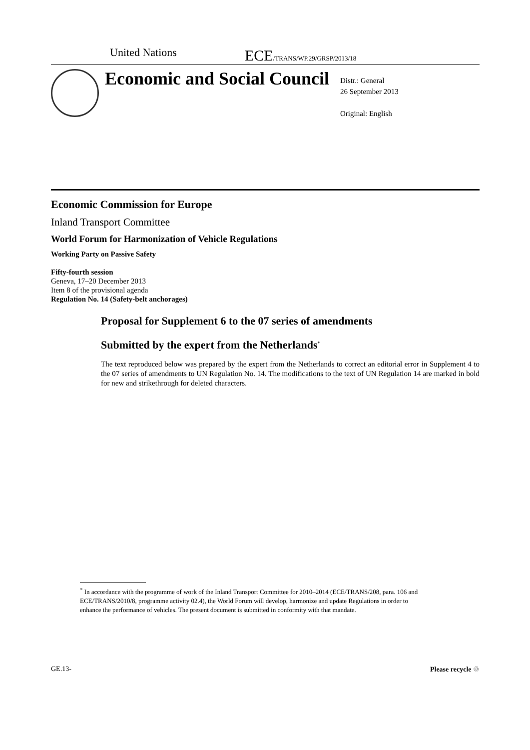United Nations
ECE/TRANS/WP.29/GRSP/2013/18
Economic and Social Council
Distr.: General
26 September 2013
Original: English
Economic Commission for Europe
Inland Transport Committee
World Forum for Harmonization of Vehicle Regulations
Working Party on Passive Safety
Fifty-fourth session
Geneva, 17–20 December 2013
Item 8 of the provisional agenda
Regulation No. 14 (Safety-belt anchorages)
Proposal for Supplement 6 to the 07 series of amendments
Submitted by the expert from the Netherlands<sup>*</sup>
The text reproduced below was prepared by the expert from the Netherlands to correct an editorial error in Supplement 4 to the 07 series of amendments to UN Regulation No. 14. The modifications to the text of UN Regulation 14 are marked in bold for new and strikethrough for deleted characters.
<sup>*</sup> In accordance with the programme of work of the Inland Transport Committee for 2010–2014 (ECE/TRANS/208, para. 106 and ECE/TRANS/2010/8, programme activity 02.4), the World Forum will develop, harmonize and update Regulations in order to enhance the performance of vehicles. The present document is submitted in conformity with that mandate.
GE.13- Please recycle ♲